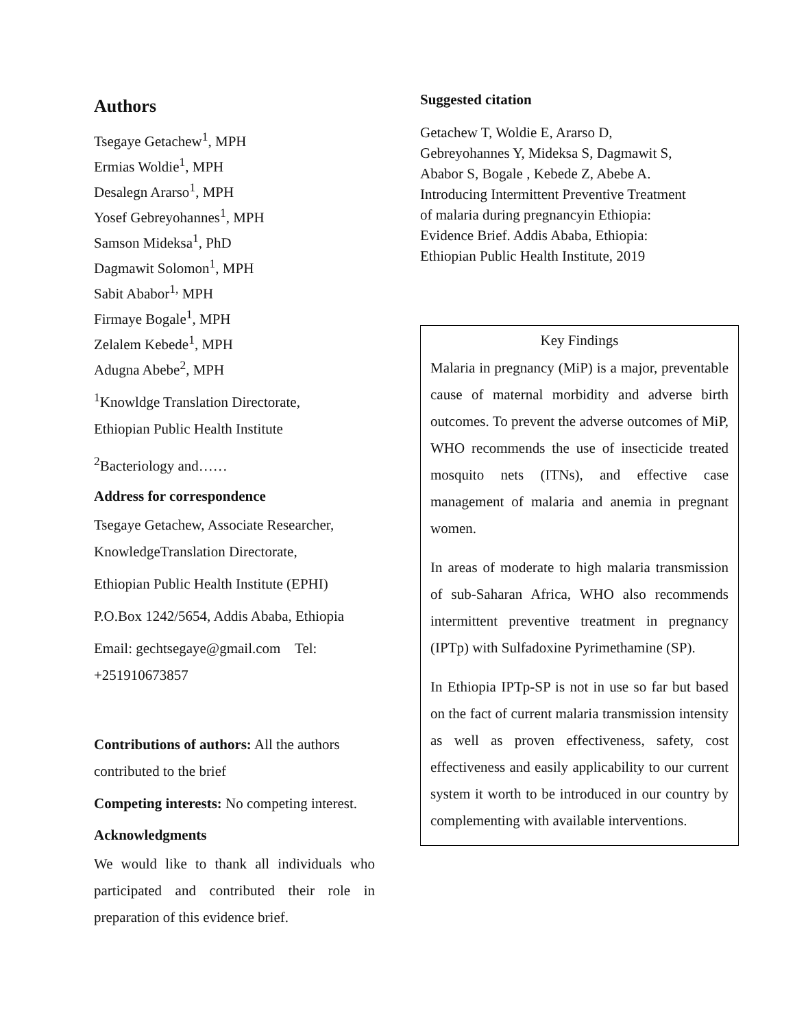Authors
Tsegaye Getachew<sup>1</sup>, MPH
Ermias Woldie<sup>1</sup>, MPH
Desalegn Ararso<sup>1</sup>, MPH
Yosef Gebreyohannes<sup>1</sup>, MPH
Samson Mideksa<sup>1</sup>, PhD
Dagmawit Solomon<sup>1</sup>, MPH
Sabit Ababor<sup>1,</sup> MPH
Firmaye Bogale<sup>1</sup>, MPH
Zelalem Kebede<sup>1</sup>, MPH
Adugna Abebe<sup>2</sup>, MPH
<sup>1</sup> Knowldge Translation Directorate,
Ethiopian Public Health Institute
<sup>2</sup> Bacteriology and……
Address for correspondence
Tsegaye Getachew, Associate Researcher,
KnowledgeTranslation Directorate,
Ethiopian Public Health Institute (EPHI)
P.O.Box 1242/5654, Addis Ababa, Ethiopia
Email: gechtsegaye@gmail.com Tel: +251910673857
Contributions of authors: All the authors contributed to the brief
Competing interests: No competing interest.
Acknowledgments
We would like to thank all individuals who participated and contributed their role in preparation of this evidence brief.
Suggested citation
Getachew T, Woldie E, Ararso D, Gebreyohannes Y, Mideksa S, Dagmawit S, Ababor S, Bogale , Kebede Z, Abebe A. Introducing Intermittent Preventive Treatment of malaria during pregnancyin Ethiopia: Evidence Brief. Addis Ababa, Ethiopia: Ethiopian Public Health Institute, 2019
Key Findings
Malaria in pregnancy (MiP) is a major, preventable cause of maternal morbidity and adverse birth outcomes. To prevent the adverse outcomes of MiP, WHO recommends the use of insecticide treated mosquito nets (ITNs), and effective case management of malaria and anemia in pregnant women.
In areas of moderate to high malaria transmission of sub-Saharan Africa, WHO also recommends intermittent preventive treatment in pregnancy (IPTp) with Sulfadoxine Pyrimethamine (SP).
In Ethiopia IPTp-SP is not in use so far but based on the fact of current malaria transmission intensity as well as proven effectiveness, safety, cost effectiveness and easily applicability to our current system it worth to be introduced in our country by complementing with available interventions.